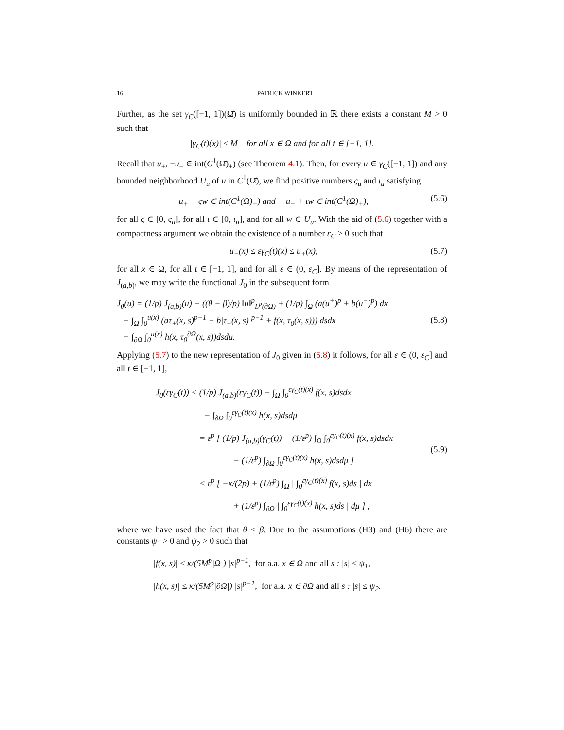16 PATRICK WINKERT
Further, as the set γ<sub>C</sub>([−1, 1])(Ω̄) is uniformly bounded in ℝ there exists a constant M > 0 such that
|γ<sub>C</sub>(t)(x)| ≤ M for all x ∈ Ω̄ and for all t ∈ [−1, 1].
Recall that u<sub>+</sub>, −u<sub>−</sub> ∈ int(C<sup>1</sup>(Ω̄)<sub>+</sub>) (see Theorem 4.1). Then, for every u ∈ γ<sub>C</sub>([−1, 1]) and any bounded neighborhood U<sub>u</sub> of u in C<sup>1</sup>(Ω̄), we find positive numbers ς<sub>u</sub> and ι<sub>u</sub> satisfying
u<sub>+</sub> − ςw ∈ int(C<sup>1</sup>(Ω̄)<sub>+</sub>) and − u<sub>−</sub> + ιw ∈ int(C<sup>1</sup>(Ω̄)<sub>+</sub>), (5.6)
for all ς ∈ [0, ς<sub>u</sub>], for all ι ∈ [0, ι<sub>u</sub>], and for all w ∈ U<sub>u</sub>. With the aid of (5.6) together with a compactness argument we obtain the existence of a number ε<sub>C</sub> > 0 such that
u<sub>−</sub>(x) ≤ εγ<sub>C</sub>(t)(x) ≤ u<sub>+</sub>(x), (5.7)
for all x ∈ Ω, for all t ∈ [−1, 1], and for all ε ∈ (0, ε<sub>C</sub>]. By means of the representation of J<sub>(a,b)</sub>, we may write the functional J<sub>0</sub> in the subsequent form
J<sub>0</sub>(u) = (1/p) J<sub>(a,b)</sub>(u) + ((θ − β)/p) ‖u‖<sup>p</sup><sub>L<sup>p</sup>(∂Ω)</sub> + (1/p) ∫<sub>Ω</sub> (a(u<sup>+</sup>)<sup>p</sup> + b(u<sup>−</sup>)<sup>p</sup>) dx
− ∫<sub>Ω</sub> ∫<sub>0</sub><sup>u(x)</sup> (aτ<sub>+</sub>(x, s)<sup>p−1</sup> − b|τ<sub>−</sub>(x, s)|<sup>p−1</sup> + f(x, τ<sub>0</sub>(x, s))) dsdx
− ∫<sub>∂Ω</sub> ∫<sub>0</sub><sup>u(x)</sup> h(x, τ<sub>0</sub><sup>∂Ω</sup>(x, s))dsdμ.
(5.8)
Applying (5.7) to the new representation of J<sub>0</sub> given in (5.8) it follows, for all ε ∈ (0, ε<sub>C</sub>] and all t ∈ [−1, 1],
J<sub>0</sub>(εγ<sub>C</sub>(t)) < (1/p) J<sub>(a,b)</sub>(εγ<sub>C</sub>(t)) − ∫<sub>Ω</sub> ∫<sub>0</sub><sup>εγ<sub>C</sub>(t)(x)</sup> f(x, s)dsdx
− ∫<sub>∂Ω</sub> ∫<sub>0</sub><sup>εγ<sub>C</sub>(t)(x)</sup> h(x, s)dsdμ
= ε<sup>p</sup> [ (1/p) J<sub>(a,b)</sub>(γ<sub>C</sub>(t)) − (1/ε<sup>p</sup>) ∫<sub>Ω</sub> ∫<sub>0</sub><sup>εγ<sub>C</sub>(t)(x)</sup> f(x, s)dsdx
− (1/ε<sup>p</sup>) ∫<sub>∂Ω</sub> ∫<sub>0</sub><sup>εγ<sub>C</sub>(t)(x)</sup> h(x, s)dsdμ ]
< ε<sup>p</sup> [ −κ/(2p) + (1/ε<sup>p</sup>) ∫<sub>Ω</sub> | ∫<sub>0</sub><sup>εγ<sub>C</sub>(t)(x)</sup> f(x, s)ds | dx
+ (1/ε<sup>p</sup>) ∫<sub>∂Ω</sub> | ∫<sub>0</sub><sup>εγ<sub>C</sub>(t)(x)</sup> h(x, s)ds | dμ ] ,
(5.9)
where we have used the fact that θ < β. Due to the assumptions (H3) and (H6) there are constants ψ<sub>1</sub> > 0 and ψ<sub>2</sub> > 0 such that
|f(x, s)| ≤ κ/(5M<sup>p</sup>|Ω|) |s|<sup>p−1</sup>, for a.a. x ∈ Ω and all s : |s| ≤ ψ<sub>1</sub>,
|h(x, s)| ≤ κ/(5M<sup>p</sup>|∂Ω|) |s|<sup>p−1</sup>, for a.a. x ∈ ∂Ω and all s : |s| ≤ ψ<sub>2</sub>.